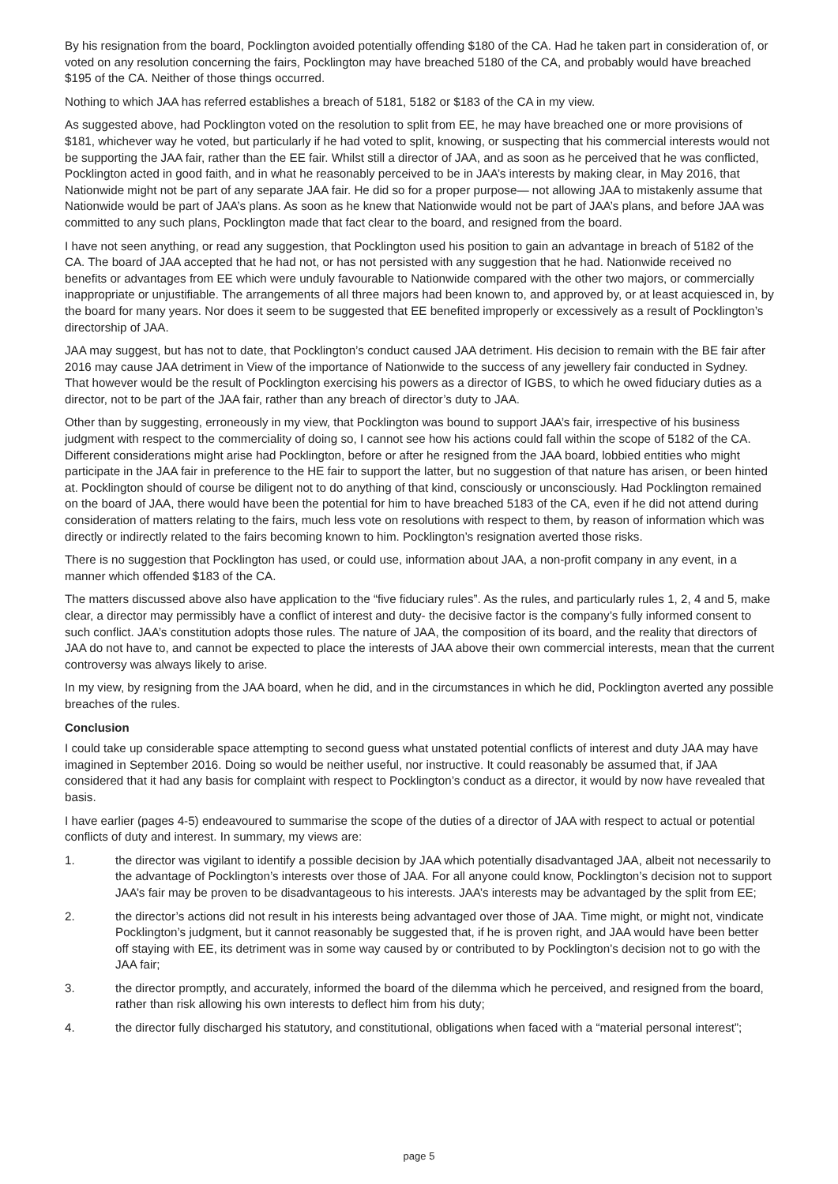By his resignation from the board, Pocklington avoided potentially offending $180 of the CA. Had he taken part in consideration of, or voted on any resolution concerning the fairs, Pocklington may have breached 5180 of the CA, and probably would have breached $195 of the CA. Neither of those things occurred.
Nothing to which JAA has referred establishes a breach of 5181, 5182 or $183 of the CA in my view.
As suggested above, had Pocklington voted on the resolution to split from EE, he may have breached one or more provisions of $181, whichever way he voted, but particularly if he had voted to split, knowing, or suspecting that his commercial interests would not be supporting the JAA fair, rather than the EE fair. Whilst still a director of JAA, and as soon as he perceived that he was conflicted, Pocklington acted in good faith, and in what he reasonably perceived to be in JAA’s interests by making clear, in May 2016, that Nationwide might not be part of any separate JAA fair. He did so for a proper purpose— not allowing JAA to mistakenly assume that Nationwide would be part of JAA’s plans. As soon as he knew that Nationwide would not be part of JAA’s plans, and before JAA was committed to any such plans, Pocklington made that fact clear to the board, and resigned from the board.
I have not seen anything, or read any suggestion, that Pocklington used his position to gain an advantage in breach of 5182 of the CA. The board of JAA accepted that he had not, or has not persisted with any suggestion that he had. Nationwide received no benefits or advantages from EE which were unduly favourable to Nationwide compared with the other two majors, or commercially inappropriate or unjustifiable. The arrangements of all three majors had been known to, and approved by, or at least acquiesced in, by the board for many years. Nor does it seem to be suggested that EE benefited improperly or excessively as a result of Pocklington’s directorship of JAA.
JAA may suggest, but has not to date, that Pocklington’s conduct caused JAA detriment. His decision to remain with the BE fair after 2016 may cause JAA detriment in View of the importance of Nationwide to the success of any jewellery fair conducted in Sydney. That however would be the result of Pocklington exercising his powers as a director of IGBS, to which he owed fiduciary duties as a director, not to be part of the JAA fair, rather than any breach of director’s duty to JAA.
Other than by suggesting, erroneously in my view, that Pocklington was bound to support JAA’s fair, irrespective of his business judgment with respect to the commerciality of doing so, I cannot see how his actions could fall within the scope of 5182 of the CA. Different considerations might arise had Pocklington, before or after he resigned from the JAA board, lobbied entities who might participate in the JAA fair in preference to the HE fair to support the latter, but no suggestion of that nature has arisen, or been hinted at. Pocklington should of course be diligent not to do anything of that kind, consciously or unconsciously. Had Pocklington remained on the board of JAA, there would have been the potential for him to have breached 5183 of the CA, even if he did not attend during consideration of matters relating to the fairs, much less vote on resolutions with respect to them, by reason of information which was directly or indirectly related to the fairs becoming known to him. Pocklington’s resignation averted those risks.
There is no suggestion that Pocklington has used, or could use, information about JAA, a non-profit company in any event, in a manner which offended $183 of the CA.
The matters discussed above also have application to the “five fiduciary rules”. As the rules, and particularly rules 1, 2, 4 and 5, make clear, a director may permissibly have a conflict of interest and duty- the decisive factor is the company’s fully informed consent to such conflict. JAA’s constitution adopts those rules. The nature of JAA, the composition of its board, and the reality that directors of JAA do not have to, and cannot be expected to place the interests of JAA above their own commercial interests, mean that the current controversy was always likely to arise.
In my view, by resigning from the JAA board, when he did, and in the circumstances in which he did, Pocklington averted any possible breaches of the rules.
Conclusion
I could take up considerable space attempting to second guess what unstated potential conflicts of interest and duty JAA may have imagined in September 2016. Doing so would be neither useful, nor instructive. It could reasonably be assumed that, if JAA considered that it had any basis for complaint with respect to Pocklington’s conduct as a director, it would by now have revealed that basis.
I have earlier (pages 4-5) endeavoured to summarise the scope of the duties of a director of JAA with respect to actual or potential conflicts of duty and interest. In summary, my views are:
1. the director was vigilant to identify a possible decision by JAA which potentially disadvantaged JAA, albeit not necessarily to the advantage of Pocklington’s interests over those of JAA. For all anyone could know, Pocklington’s decision not to support JAA’s fair may be proven to be disadvantageous to his interests. JAA’s interests may be advantaged by the split from EE;
2. the director’s actions did not result in his interests being advantaged over those of JAA. Time might, or might not, vindicate Pocklington’s judgment, but it cannot reasonably be suggested that, if he is proven right, and JAA would have been better off staying with EE, its detriment was in some way caused by or contributed to by Pocklington’s decision not to go with the JAA fair;
3. the director promptly, and accurately, informed the board of the dilemma which he perceived, and resigned from the board, rather than risk allowing his own interests to deflect him from his duty;
4. the director fully discharged his statutory, and constitutional, obligations when faced with a “material personal interest”;
page 5